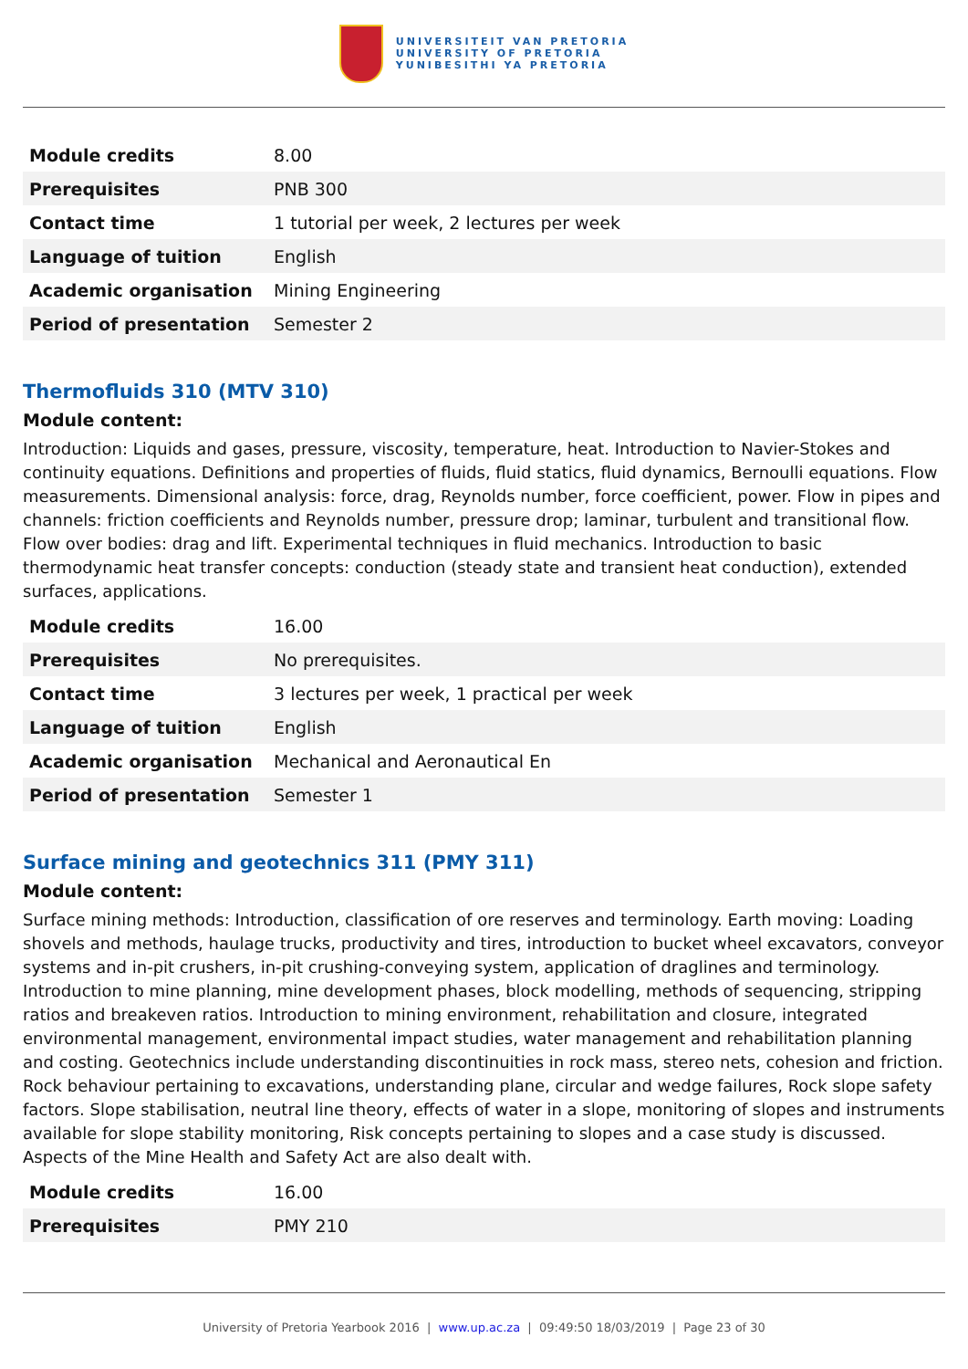UNIVERSITEIT VAN PRETORIA
UNIVERSITY OF PRETORIA
YUNIBESITHI YA PRETORIA
| Module credits | 8.00 |
| Prerequisites | PNB 300 |
| Contact time | 1 tutorial per week, 2 lectures per week |
| Language of tuition | English |
| Academic organisation | Mining Engineering |
| Period of presentation | Semester 2 |
Thermofluids 310 (MTV 310)
Module content:
Introduction: Liquids and gases, pressure, viscosity, temperature, heat. Introduction to Navier-Stokes and continuity equations. Definitions and properties of fluids, fluid statics, fluid dynamics, Bernoulli equations. Flow measurements. Dimensional analysis: force, drag, Reynolds number, force coefficient, power. Flow in pipes and channels: friction coefficients and Reynolds number, pressure drop; laminar, turbulent and transitional flow. Flow over bodies: drag and lift. Experimental techniques in fluid mechanics. Introduction to basic thermodynamic heat transfer concepts: conduction (steady state and transient heat conduction), extended surfaces, applications.
| Module credits | 16.00 |
| Prerequisites | No prerequisites. |
| Contact time | 3 lectures per week, 1 practical per week |
| Language of tuition | English |
| Academic organisation | Mechanical and Aeronautical En |
| Period of presentation | Semester 1 |
Surface mining and geotechnics 311 (PMY 311)
Module content:
Surface mining methods: Introduction, classification of ore reserves and terminology. Earth moving: Loading shovels and methods, haulage trucks, productivity and tires, introduction to bucket wheel excavators, conveyor systems and in-pit crushers, in-pit crushing-conveying system, application of draglines and terminology. Introduction to mine planning, mine development phases, block modelling, methods of sequencing, stripping ratios and breakeven ratios. Introduction to mining environment, rehabilitation and closure, integrated environmental management, environmental impact studies, water management and rehabilitation planning and costing. Geotechnics include understanding discontinuities in rock mass, stereo nets, cohesion and friction. Rock behaviour pertaining to excavations, understanding plane, circular and wedge failures, Rock slope safety factors. Slope stabilisation, neutral line theory, effects of water in a slope, monitoring of slopes and instruments available for slope stability monitoring, Risk concepts pertaining to slopes and a case study is discussed. Aspects of the Mine Health and Safety Act are also dealt with.
| Module credits | 16.00 |
| Prerequisites | PMY 210 |
University of Pretoria Yearbook 2016 | www.up.ac.za | 09:49:50 18/03/2019 | Page 23 of 30